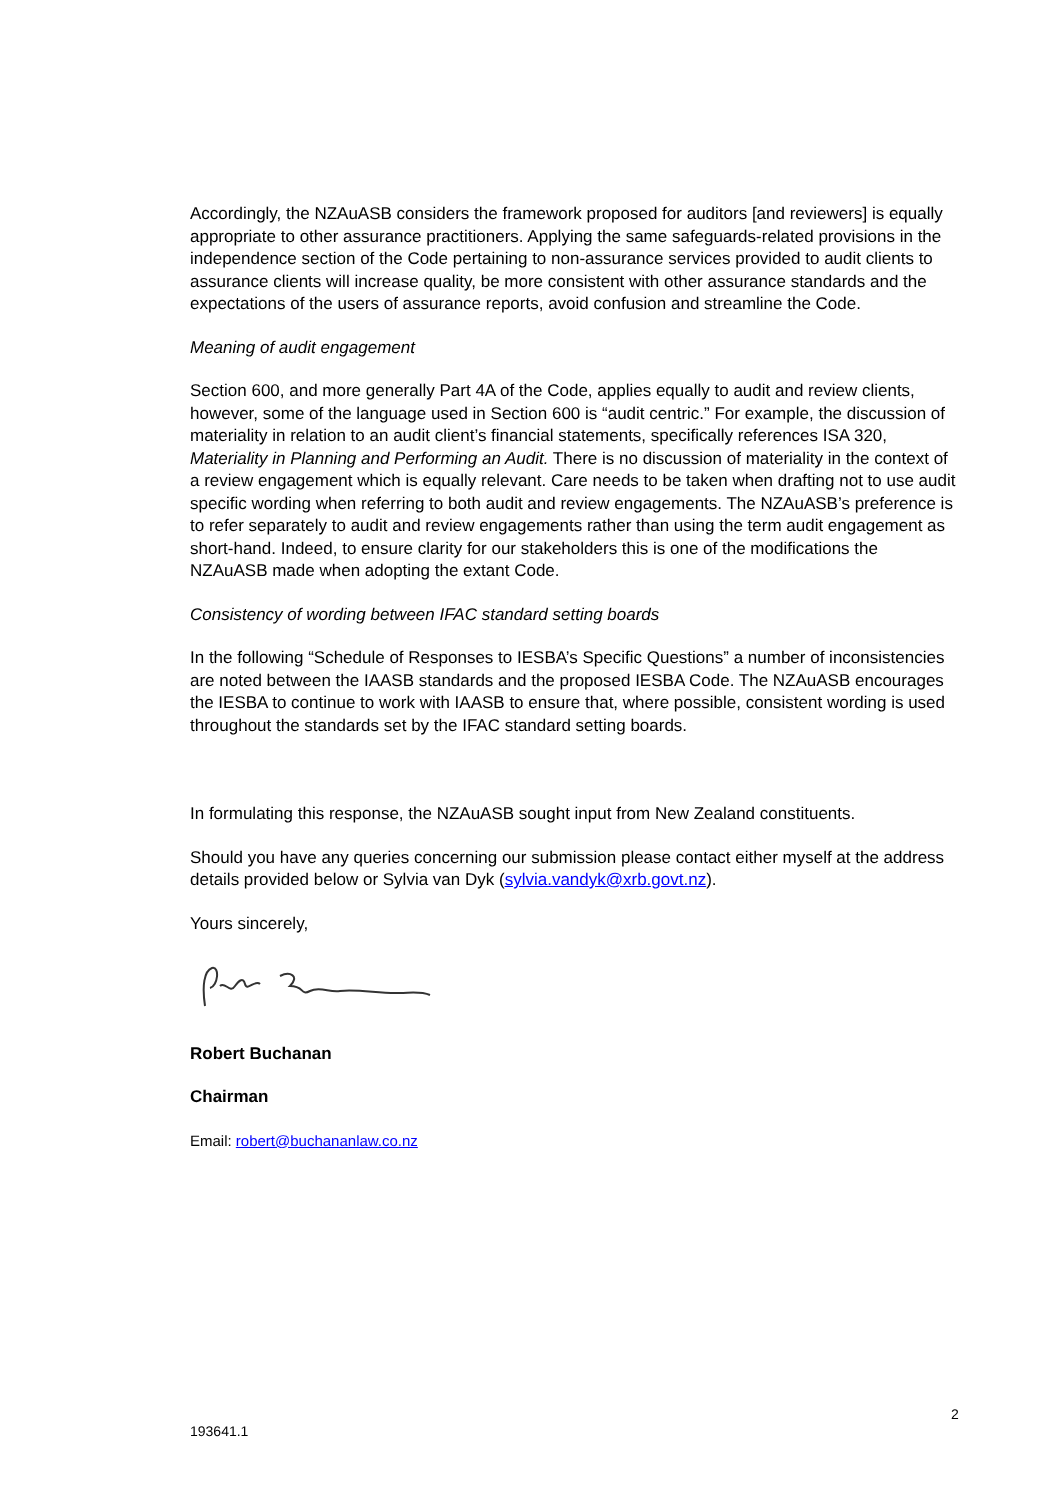Accordingly, the NZAuASB considers the framework proposed for auditors [and reviewers] is equally appropriate to other assurance practitioners. Applying the same safeguards-related provisions in the independence section of the Code pertaining to non-assurance services provided to audit clients to assurance clients will increase quality, be more consistent with other assurance standards and the expectations of the users of assurance reports, avoid confusion and streamline the Code.
Meaning of audit engagement
Section 600, and more generally Part 4A of the Code, applies equally to audit and review clients, however, some of the language used in Section 600 is “audit centric.” For example, the discussion of materiality in relation to an audit client’s financial statements, specifically references ISA 320, Materiality in Planning and Performing an Audit. There is no discussion of materiality in the context of a review engagement which is equally relevant. Care needs to be taken when drafting not to use audit specific wording when referring to both audit and review engagements. The NZAuASB’s preference is to refer separately to audit and review engagements rather than using the term audit engagement as short-hand. Indeed, to ensure clarity for our stakeholders this is one of the modifications the NZAuASB made when adopting the extant Code.
Consistency of wording between IFAC standard setting boards
In the following “Schedule of Responses to IESBA’s Specific Questions” a number of inconsistencies are noted between the IAASB standards and the proposed IESBA Code. The NZAuASB encourages the IESBA to continue to work with IAASB to ensure that, where possible, consistent wording is used throughout the standards set by the IFAC standard setting boards.
In formulating this response, the NZAuASB sought input from New Zealand constituents.
Should you have any queries concerning our submission please contact either myself at the address details provided below or Sylvia van Dyk (sylvia.vandyk@xrb.govt.nz).
Yours sincerely,
Robert Buchanan
Chairman
Email: robert@buchananlaw.co.nz
2
193641.1